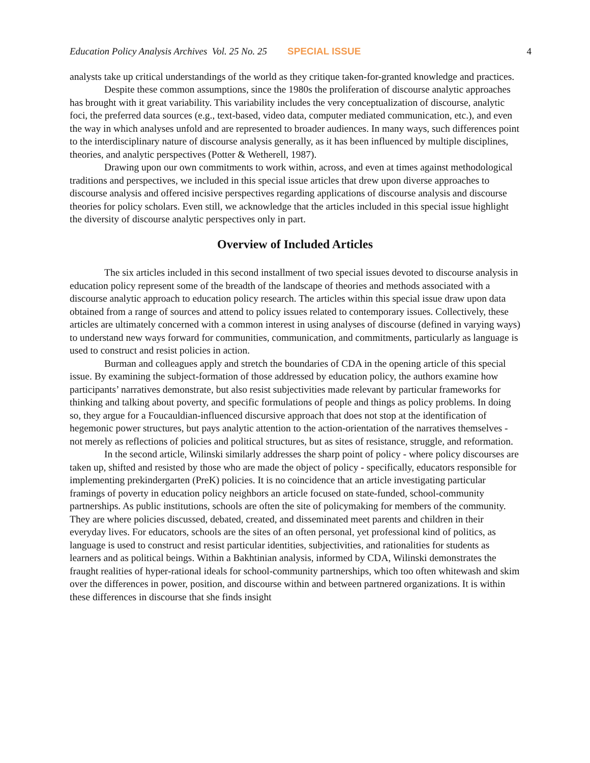Education Policy Analysis Archives Vol. 25 No. 25 SPECIAL ISSUE 4
analysts take up critical understandings of the world as they critique taken-for-granted knowledge and practices.
Despite these common assumptions, since the 1980s the proliferation of discourse analytic approaches has brought with it great variability. This variability includes the very conceptualization of discourse, analytic foci, the preferred data sources (e.g., text-based, video data, computer mediated communication, etc.), and even the way in which analyses unfold and are represented to broader audiences. In many ways, such differences point to the interdisciplinary nature of discourse analysis generally, as it has been influenced by multiple disciplines, theories, and analytic perspectives (Potter & Wetherell, 1987).
Drawing upon our own commitments to work within, across, and even at times against methodological traditions and perspectives, we included in this special issue articles that drew upon diverse approaches to discourse analysis and offered incisive perspectives regarding applications of discourse analysis and discourse theories for policy scholars. Even still, we acknowledge that the articles included in this special issue highlight the diversity of discourse analytic perspectives only in part.
Overview of Included Articles
The six articles included in this second installment of two special issues devoted to discourse analysis in education policy represent some of the breadth of the landscape of theories and methods associated with a discourse analytic approach to education policy research. The articles within this special issue draw upon data obtained from a range of sources and attend to policy issues related to contemporary issues. Collectively, these articles are ultimately concerned with a common interest in using analyses of discourse (defined in varying ways) to understand new ways forward for communities, communication, and commitments, particularly as language is used to construct and resist policies in action.
Burman and colleagues apply and stretch the boundaries of CDA in the opening article of this special issue. By examining the subject-formation of those addressed by education policy, the authors examine how participants’ narratives demonstrate, but also resist subjectivities made relevant by particular frameworks for thinking and talking about poverty, and specific formulations of people and things as policy problems. In doing so, they argue for a Foucauldian-influenced discursive approach that does not stop at the identification of hegemonic power structures, but pays analytic attention to the action-orientation of the narratives themselves - not merely as reflections of policies and political structures, but as sites of resistance, struggle, and reformation.
In the second article, Wilinski similarly addresses the sharp point of policy - where policy discourses are taken up, shifted and resisted by those who are made the object of policy - specifically, educators responsible for implementing prekindergarten (PreK) policies. It is no coincidence that an article investigating particular framings of poverty in education policy neighbors an article focused on state-funded, school-community partnerships. As public institutions, schools are often the site of policymaking for members of the community. They are where policies discussed, debated, created, and disseminated meet parents and children in their everyday lives. For educators, schools are the sites of an often personal, yet professional kind of politics, as language is used to construct and resist particular identities, subjectivities, and rationalities for students as learners and as political beings. Within a Bakhtinian analysis, informed by CDA, Wilinski demonstrates the fraught realities of hyper-rational ideals for school-community partnerships, which too often whitewash and skim over the differences in power, position, and discourse within and between partnered organizations. It is within these differences in discourse that she finds insight